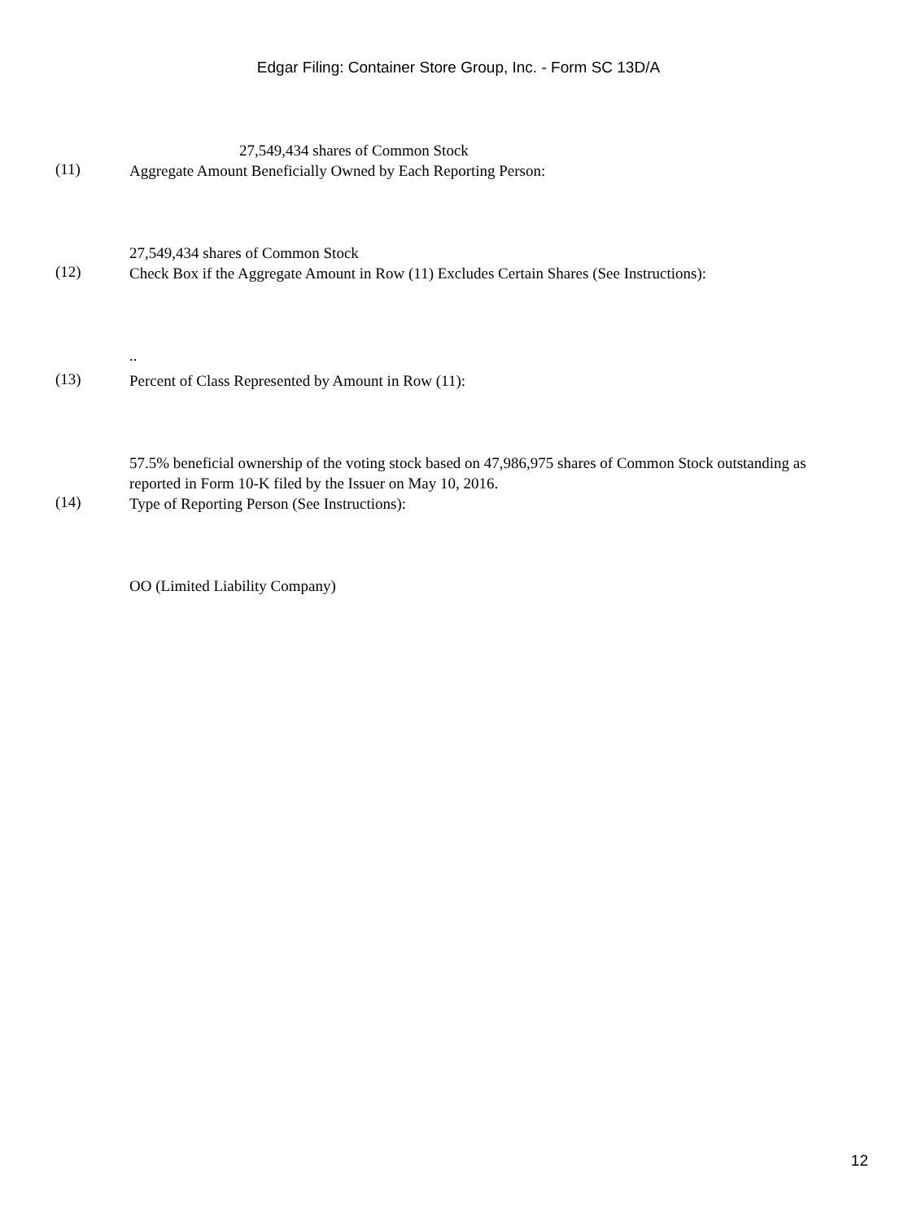Edgar Filing: Container Store Group, Inc. - Form SC 13D/A
27,549,434 shares of Common Stock
(11)
Aggregate Amount Beneficially Owned by Each Reporting Person:
27,549,434 shares of Common Stock
(12)
Check Box if the Aggregate Amount in Row (11) Excludes Certain Shares (See Instructions):
..
(13)
Percent of Class Represented by Amount in Row (11):
57.5% beneficial ownership of the voting stock based on 47,986,975 shares of Common Stock outstanding as reported in Form 10-K filed by the Issuer on May 10, 2016.
(14)
Type of Reporting Person (See Instructions):
OO (Limited Liability Company)
12